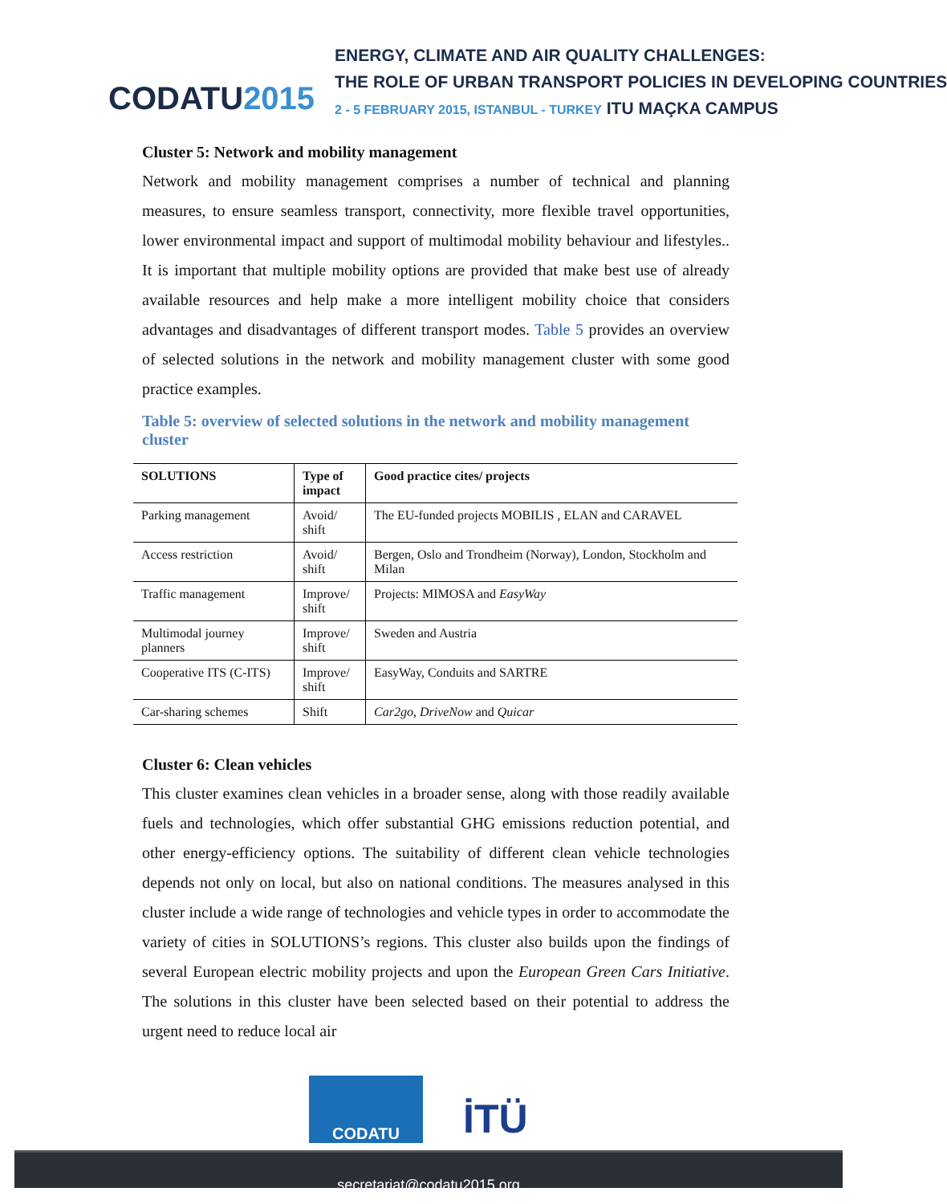CODATU2015
ENERGY, CLIMATE AND AIR QUALITY CHALLENGES:
THE ROLE OF URBAN TRANSPORT POLICIES IN DEVELOPING COUNTRIES
2 - 5 FEBRUARY 2015, ISTANBUL - TURKEY ITU MAÇKA CAMPUS
Cluster 5: Network and mobility management
Network and mobility management comprises a number of technical and planning measures, to ensure seamless transport, connectivity, more flexible travel opportunities, lower environmental impact and support of multimodal mobility behaviour and lifestyles.. It is important that multiple mobility options are provided that make best use of already available resources and help make a more intelligent mobility choice that considers advantages and disadvantages of different transport modes. Table 5 provides an overview of selected solutions in the network and mobility management cluster with some good practice examples.
Table 5: overview of selected solutions in the network and mobility management cluster
| SOLUTIONS | Type of impact | Good practice cites/ projects |
| --- | --- | --- |
| Parking management | Avoid/ shift | The EU-funded projects MOBILIS , ELAN and CARAVEL |
| Access restriction | Avoid/ shift | Bergen, Oslo and Trondheim (Norway), London, Stockholm and Milan |
| Traffic management | Improve/ shift | Projects: MIMOSA and EasyWay |
| Multimodal journey planners | Improve/ shift | Sweden and Austria |
| Cooperative ITS (C-ITS) | Improve/ shift | EasyWay, Conduits and SARTRE |
| Car-sharing schemes | Shift | Car2go , DriveNow and Quicar |
Cluster 6: Clean vehicles
This cluster examines clean vehicles in a broader sense, along with those readily available fuels and technologies, which offer substantial GHG emissions reduction potential, and other energy-efficiency options. The suitability of different clean vehicle technologies depends not only on local, but also on national conditions. The measures analysed in this cluster include a wide range of technologies and vehicle types in order to accommodate the variety of cities in SOLUTIONS’s regions. This cluster also builds upon the findings of several European electric mobility projects and upon the European Green Cars Initiative. The solutions in this cluster have been selected based on their potential to address the urgent need to reduce local air
CODATU
İTÜ
secretariat@codatu2015.org